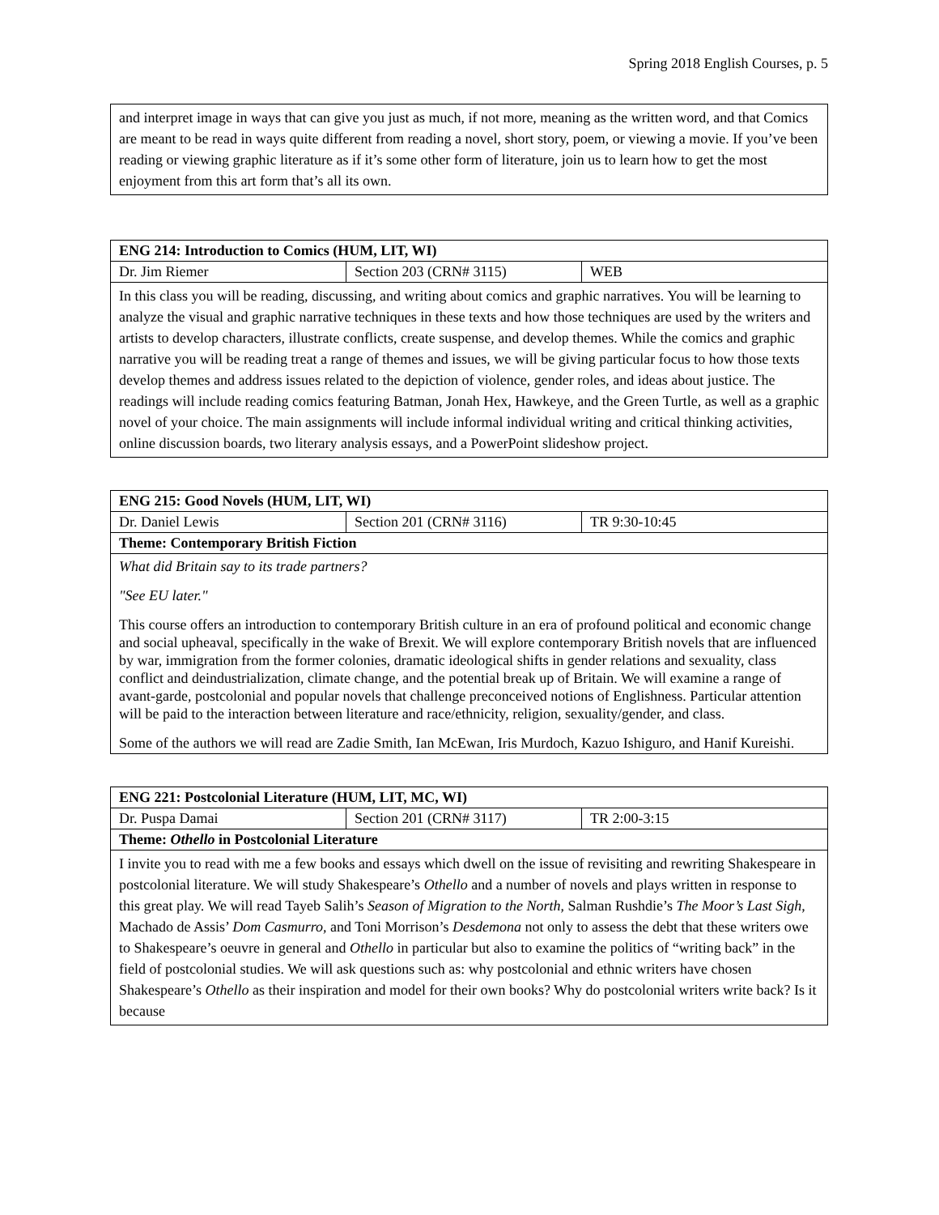Spring 2018 English Courses, p. 5
| and interpret image in ways that can give you just as much, if not more, meaning as the written word, and that Comics are meant to be read in ways quite different from reading a novel, short story, poem, or viewing a movie. If you’ve been reading or viewing graphic literature as if it’s some other form of literature, join us to learn how to get the most enjoyment from this art form that’s all its own. |
| ENG 214: Introduction to Comics (HUM, LIT, WI) | | |
| Dr. Jim Riemer | Section 203 (CRN# 3115) | WEB |
| In this class you will be reading, discussing, and writing about comics and graphic narratives. You will be learning to analyze the visual and graphic narrative techniques in these texts and how those techniques are used by the writers and artists to develop characters, illustrate conflicts, create suspense, and develop themes. While the comics and graphic narrative you will be reading treat a range of themes and issues, we will be giving particular focus to how those texts develop themes and address issues related to the depiction of violence, gender roles, and ideas about justice. The readings will include reading comics featuring Batman, Jonah Hex, Hawkeye, and the Green Turtle, as well as a graphic novel of your choice. The main assignments will include informal individual writing and critical thinking activities, online discussion boards, two literary analysis essays, and a PowerPoint slideshow project. | | |
| ENG 215: Good Novels (HUM, LIT, WI) | | |
| Dr. Daniel Lewis | Section 201 (CRN# 3116) | TR 9:30-10:45 |
| Theme: Contemporary British Fiction | | |
| What did Britain say to its trade partners? "See EU later." This course offers an introduction to contemporary British culture in an era of profound political and economic change and social upheaval, specifically in the wake of Brexit. We will explore contemporary British novels that are influenced by war, immigration from the former colonies, dramatic ideological shifts in gender relations and sexuality, class conflict and deindustrialization, climate change, and the potential break up of Britain. We will examine a range of avant-garde, postcolonial and popular novels that challenge preconceived notions of Englishness. Particular attention will be paid to the interaction between literature and race/ethnicity, religion, sexuality/gender, and class. Some of the authors we will read are Zadie Smith, Ian McEwan, Iris Murdoch, Kazuo Ishiguro, and Hanif Kureishi. | | |
| ENG 221: Postcolonial Literature (HUM, LIT, MC, WI) | | |
| Dr. Puspa Damai | Section 201 (CRN# 3117) | TR 2:00-3:15 |
| Theme: Othello in Postcolonial Literature | | |
| I invite you to read with me a few books and essays which dwell on the issue of revisiting and rewriting Shakespeare in postcolonial literature. We will study Shakespeare’s Othello and a number of novels and plays written in response to this great play. We will read Tayeb Salih’s Season of Migration to the North , Salman Rushdie’s The Moor’s Last Sigh , Machado de Assis’ Dom Casmurro , and Toni Morrison’s Desdemona not only to assess the debt that these writers owe to Shakespeare’s oeuvre in general and Othello in particular but also to examine the politics of “writing back” in the field of postcolonial studies. We will ask questions such as: why postcolonial and ethnic writers have chosen Shakespeare’s Othello as their inspiration and model for their own books? Why do postcolonial writers write back? Is it because | | |